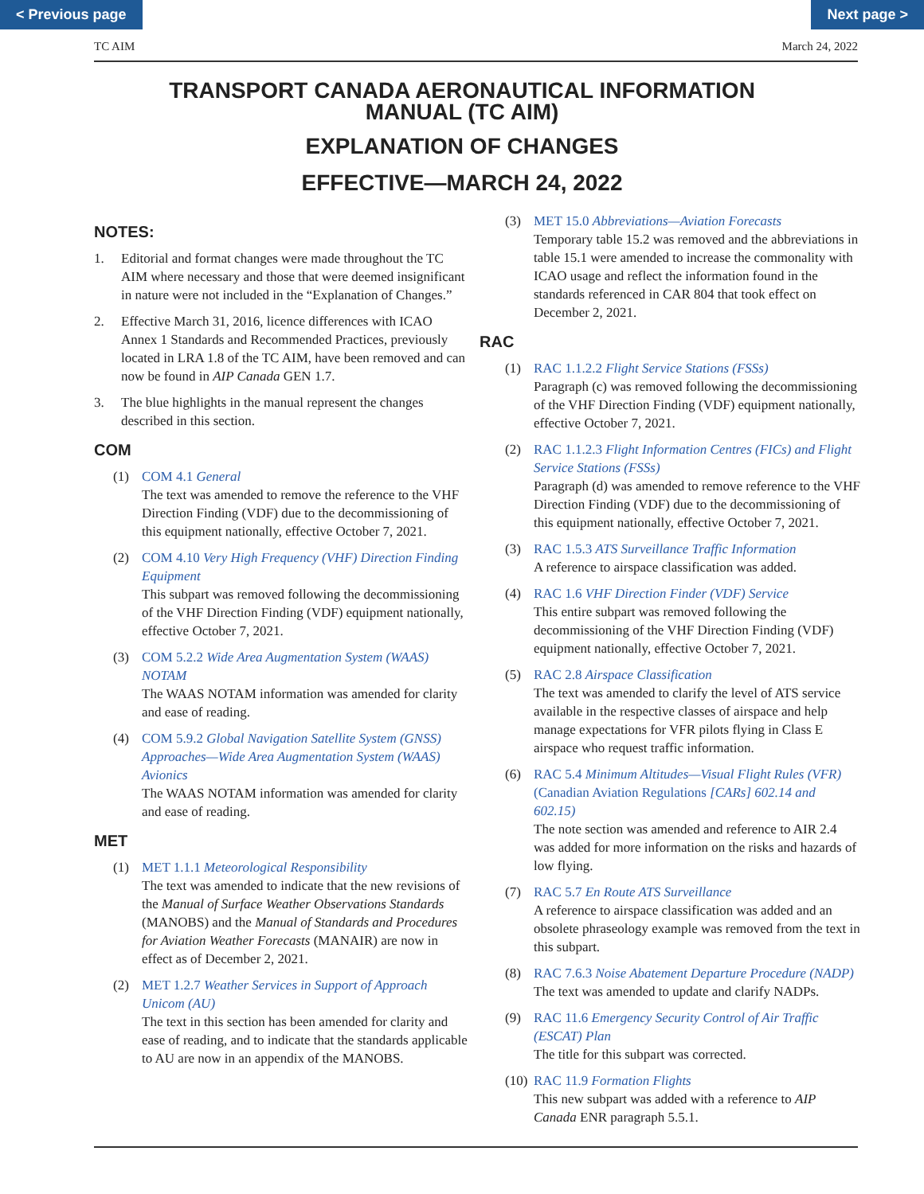< Previous page Next page >
TC AIM March 24, 2022
TRANSPORT CANADA AERONAUTICAL INFORMATION
MANUAL (TC AIM)
EXPLANATION OF CHANGES
EFFECTIVE—MARCH 24, 2022
NOTES:
1. Editorial and format changes were made throughout the TC AIM where necessary and those that were deemed insignificant in nature were not included in the “Explanation of Changes.”
2. Effective March 31, 2016, licence differences with ICAO Annex 1 Standards and Recommended Practices, previously located in LRA 1.8 of the TC AIM, have been removed and can now be found in AIP Canada GEN 1.7.
3. The blue highlights in the manual represent the changes described in this section.
COM
(1) COM 4.1 General
The text was amended to remove the reference to the VHF Direction Finding (VDF) due to the decommissioning of this equipment nationally, effective October 7, 2021.
(2) COM 4.10 Very High Frequency (VHF) Direction Finding Equipment
This subpart was removed following the decommissioning of the VHF Direction Finding (VDF) equipment nationally, effective October 7, 2021.
(3) COM 5.2.2 Wide Area Augmentation System (WAAS) NOTAM
The WAAS NOTAM information was amended for clarity and ease of reading.
(4) COM 5.9.2 Global Navigation Satellite System (GNSS) Approaches—Wide Area Augmentation System (WAAS) Avionics
The WAAS NOTAM information was amended for clarity and ease of reading.
MET
(1) MET 1.1.1 Meteorological Responsibility
The text was amended to indicate that the new revisions of the Manual of Surface Weather Observations Standards (MANOBS) and the Manual of Standards and Procedures for Aviation Weather Forecasts (MANAIR) are now in effect as of December 2, 2021.
(2) MET 1.2.7 Weather Services in Support of Approach Unicom (AU)
The text in this section has been amended for clarity and ease of reading, and to indicate that the standards applicable to AU are now in an appendix of the MANOBS.
(3) MET 15.0 Abbreviations—Aviation Forecasts
Temporary table 15.2 was removed and the abbreviations in table 15.1 were amended to increase the commonality with ICAO usage and reflect the information found in the standards referenced in CAR 804 that took effect on December 2, 2021.
RAC
(1) RAC 1.1.2.2 Flight Service Stations (FSSs)
Paragraph (c) was removed following the decommissioning of the VHF Direction Finding (VDF) equipment nationally, effective October 7, 2021.
(2) RAC 1.1.2.3 Flight Information Centres (FICs) and Flight Service Stations (FSSs)
Paragraph (d) was amended to remove reference to the VHF Direction Finding (VDF) due to the decommissioning of this equipment nationally, effective October 7, 2021.
(3) RAC 1.5.3 ATS Surveillance Traffic Information
A reference to airspace classification was added.
(4) RAC 1.6 VHF Direction Finder (VDF) Service
This entire subpart was removed following the decommissioning of the VHF Direction Finding (VDF) equipment nationally, effective October 7, 2021.
(5) RAC 2.8 Airspace Classification
The text was amended to clarify the level of ATS service available in the respective classes of airspace and help manage expectations for VFR pilots flying in Class E airspace who request traffic information.
(6) RAC 5.4 Minimum Altitudes—Visual Flight Rules (VFR) (Canadian Aviation Regulations [CARs] 602.14 and 602.15)
The note section was amended and reference to AIR 2.4 was added for more information on the risks and hazards of low flying.
(7) RAC 5.7 En Route ATS Surveillance
A reference to airspace classification was added and an obsolete phraseology example was removed from the text in this subpart.
(8) RAC 7.6.3 Noise Abatement Departure Procedure (NADP)
The text was amended to update and clarify NADPs.
(9) RAC 11.6 Emergency Security Control of Air Traffic (ESCAT) Plan
The title for this subpart was corrected.
(10) RAC 11.9 Formation Flights
This new subpart was added with a reference to AIP Canada ENR paragraph 5.5.1.